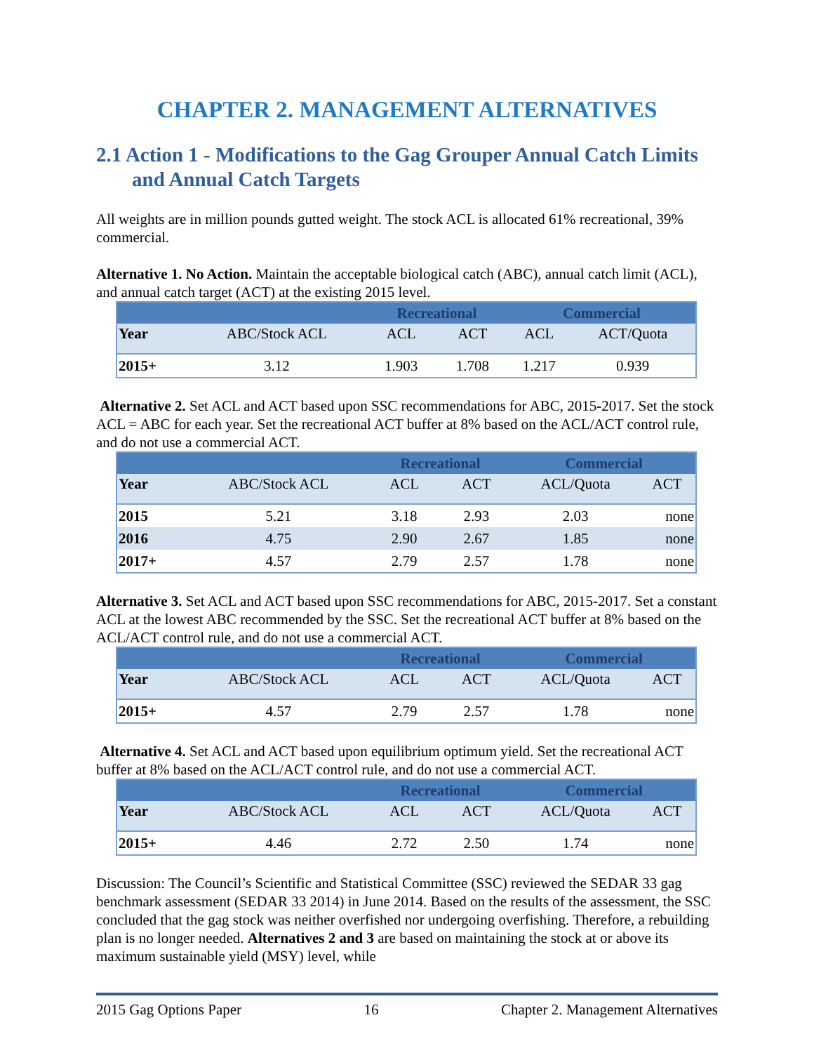CHAPTER 2. MANAGEMENT ALTERNATIVES
2.1 Action 1 - Modifications to the Gag Grouper Annual Catch Limits and Annual Catch Targets
All weights are in million pounds gutted weight. The stock ACL is allocated 61% recreational, 39% commercial.
Alternative 1. No Action. Maintain the acceptable biological catch (ABC), annual catch limit (ACL), and annual catch target (ACT) at the existing 2015 level.
| | | Recreational | | Commercial | |
| --- | --- | --- | --- | --- | --- |
| Year | ABC/Stock ACL | ACL | ACT | ACL | ACT/Quota |
| 2015+ | 3.12 | 1.903 | 1.708 | 1.217 | 0.939 |
Alternative 2. Set ACL and ACT based upon SSC recommendations for ABC, 2015-2017. Set the stock ACL = ABC for each year. Set the recreational ACT buffer at 8% based on the ACL/ACT control rule, and do not use a commercial ACT.
| | | Recreational | | Commercial | |
| --- | --- | --- | --- | --- | --- |
| Year | ABC/Stock ACL | ACL | ACT | ACL/Quota | ACT |
| 2015 | 5.21 | 3.18 | 2.93 | 2.03 | none |
| 2016 | 4.75 | 2.90 | 2.67 | 1.85 | none |
| 2017+ | 4.57 | 2.79 | 2.57 | 1.78 | none |
Alternative 3. Set ACL and ACT based upon SSC recommendations for ABC, 2015-2017. Set a constant ACL at the lowest ABC recommended by the SSC. Set the recreational ACT buffer at 8% based on the ACL/ACT control rule, and do not use a commercial ACT.
| | | Recreational | | Commercial | |
| --- | --- | --- | --- | --- | --- |
| Year | ABC/Stock ACL | ACL | ACT | ACL/Quota | ACT |
| 2015+ | 4.57 | 2.79 | 2.57 | 1.78 | none |
Alternative 4. Set ACL and ACT based upon equilibrium optimum yield. Set the recreational ACT buffer at 8% based on the ACL/ACT control rule, and do not use a commercial ACT.
| | | Recreational | | Commercial | |
| --- | --- | --- | --- | --- | --- |
| Year | ABC/Stock ACL | ACL | ACT | ACL/Quota | ACT |
| 2015+ | 4.46 | 2.72 | 2.50 | 1.74 | none |
Discussion: The Council’s Scientific and Statistical Committee (SSC) reviewed the SEDAR 33 gag benchmark assessment (SEDAR 33 2014) in June 2014. Based on the results of the assessment, the SSC concluded that the gag stock was neither overfished nor undergoing overfishing. Therefore, a rebuilding plan is no longer needed. Alternatives 2 and 3 are based on maintaining the stock at or above its maximum sustainable yield (MSY) level, while
2015 Gag Options Paper 16 Chapter 2. Management Alternatives